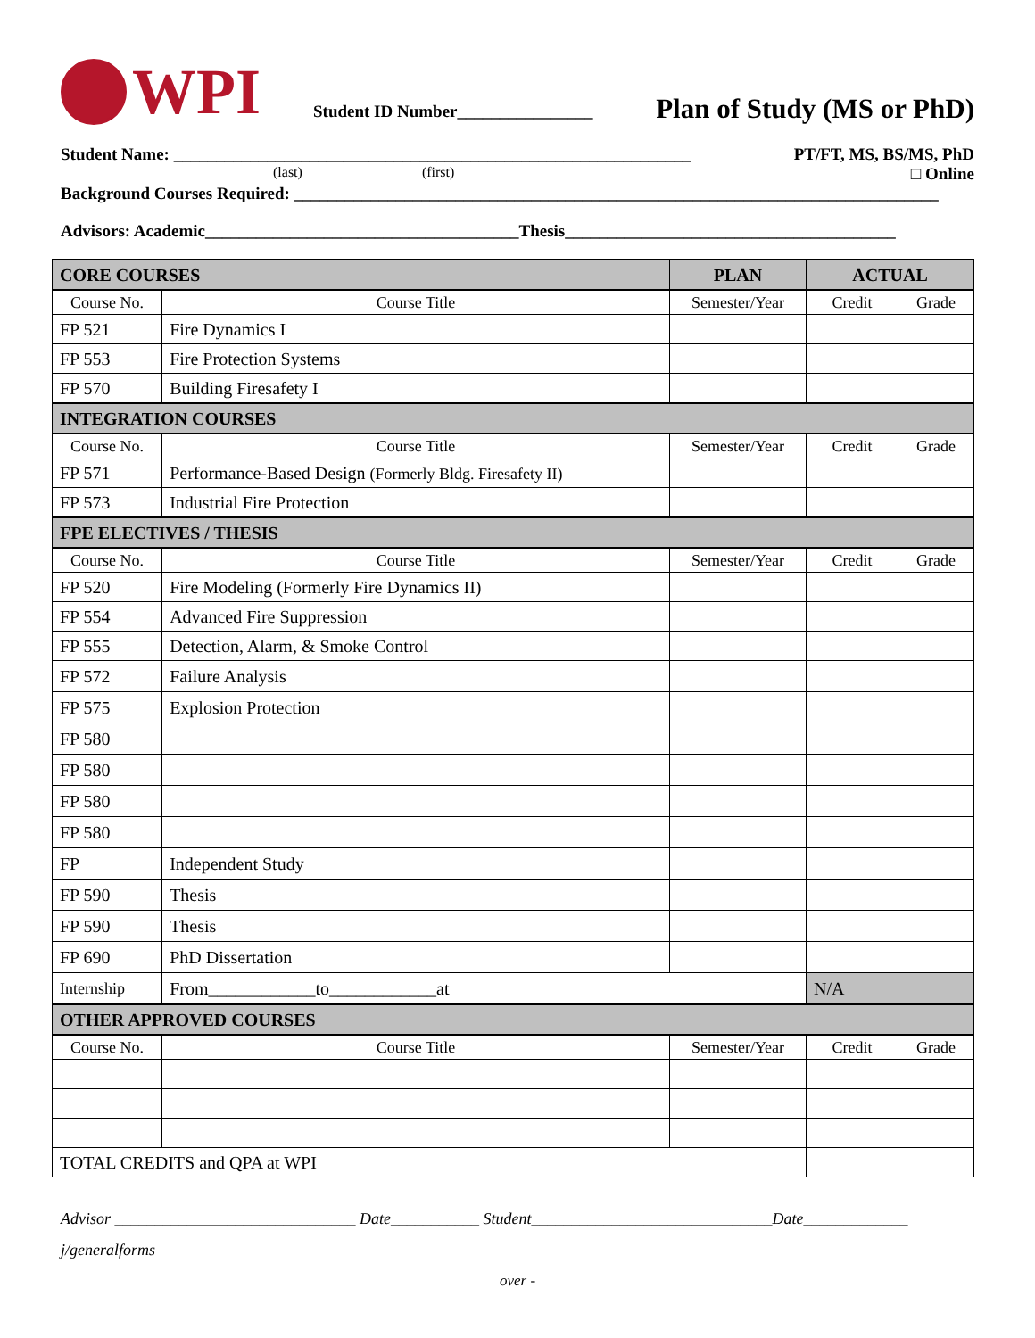WPI
Student ID Number________________
Plan of Study (MS or PhD)
Student Name: _____________________________________________________________ PT/FT, MS, BS/MS, PhD
(last) (first) □ Online
Background Courses Required: ____________________________________________________________________________
Advisors: Academic_____________________________________Thesis_______________________________________
| CORE COURSES | | PLAN | ACTUAL | |
| --- | --- | --- | --- | --- |
| Course No. | Course Title | Semester/Year | Credit | Grade |
| FP 521 | Fire Dynamics I | | | |
| FP 553 | Fire Protection Systems | | | |
| FP 570 | Building Firesafety I | | | |
| INTEGRATION COURSES | | | | |
| Course No. | Course Title | Semester/Year | Credit | Grade |
| FP 571 | Performance-Based Design (Formerly Bldg. Firesafety II) | | | |
| FP 573 | Industrial Fire Protection | | | |
| FPE ELECTIVES / THESIS | | | | |
| Course No. | Course Title | Semester/Year | Credit | Grade |
| FP 520 | Fire Modeling (Formerly Fire Dynamics II) | | | |
| FP 554 | Advanced Fire Suppression | | | |
| FP 555 | Detection, Alarm, & Smoke Control | | | |
| FP 572 | Failure Analysis | | | |
| FP 575 | Explosion Protection | | | |
| FP 580 | | | | |
| FP 580 | | | | |
| FP 580 | | | | |
| FP 580 | | | | |
| FP | Independent Study | | | |
| FP 590 | Thesis | | | |
| FP 590 | Thesis | | | |
| FP 690 | PhD Dissertation | | | |
| Internship | From____________to____________at | | N/A | |
| OTHER APPROVED COURSES | | | | |
| Course No. | Course Title | Semester/Year | Credit | Grade |
| TOTAL CREDITS and QPA at WPI | | | | |
Advisor ______________________________ Date___________ Student______________________________Date_____________
j/generalforms
over -